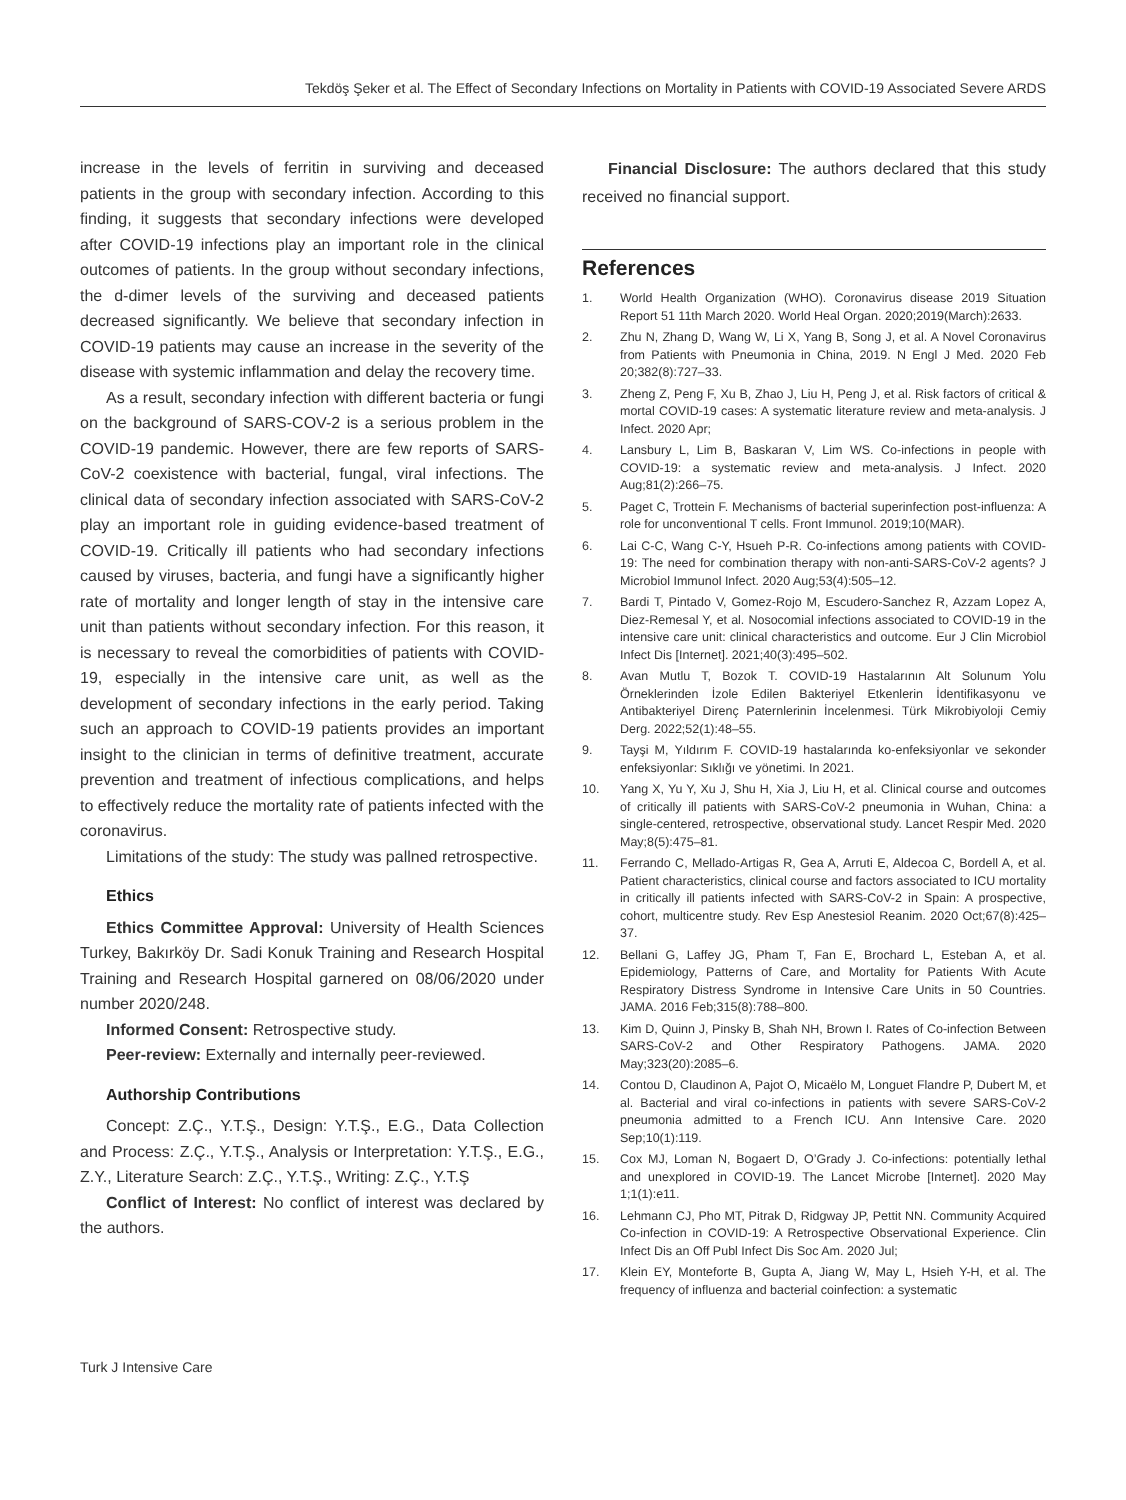Tekdöş Şeker et al. The Effect of Secondary Infections on Mortality in Patients with COVID-19 Associated Severe ARDS
increase in the levels of ferritin in surviving and deceased patients in the group with secondary infection. According to this finding, it suggests that secondary infections were developed after COVID-19 infections play an important role in the clinical outcomes of patients. In the group without secondary infections, the d-dimer levels of the surviving and deceased patients decreased significantly. We believe that secondary infection in COVID-19 patients may cause an increase in the severity of the disease with systemic inflammation and delay the recovery time.
As a result, secondary infection with different bacteria or fungi on the background of SARS-COV-2 is a serious problem in the COVID-19 pandemic. However, there are few reports of SARS-CoV-2 coexistence with bacterial, fungal, viral infections. The clinical data of secondary infection associated with SARS-CoV-2 play an important role in guiding evidence-based treatment of COVID-19. Critically ill patients who had secondary infections caused by viruses, bacteria, and fungi have a significantly higher rate of mortality and longer length of stay in the intensive care unit than patients without secondary infection. For this reason, it is necessary to reveal the comorbidities of patients with COVID-19, especially in the intensive care unit, as well as the development of secondary infections in the early period. Taking such an approach to COVID-19 patients provides an important insight to the clinician in terms of definitive treatment, accurate prevention and treatment of infectious complications, and helps to effectively reduce the mortality rate of patients infected with the coronavirus.
Limitations of the study: The study was pallned retrospective.
Ethics
Ethics Committee Approval: University of Health Sciences Turkey, Bakırköy Dr. Sadi Konuk Training and Research Hospital Training and Research Hospital garnered on 08/06/2020 under number 2020/248.
Informed Consent: Retrospective study.
Peer-review: Externally and internally peer-reviewed.
Authorship Contributions
Concept: Z.Ç., Y.T.Ş., Design: Y.T.Ş., E.G., Data Collection and Process: Z.Ç., Y.T.Ş., Analysis or Interpretation: Y.T.Ş., E.G., Z.Y., Literature Search: Z.Ç., Y.T.Ş., Writing: Z.Ç., Y.T.Ş
Conflict of Interest: No conflict of interest was declared by the authors.
Financial Disclosure: The authors declared that this study received no financial support.
References
1. World Health Organization (WHO). Coronavirus disease 2019 Situation Report 51 11th March 2020. World Heal Organ. 2020;2019(March):2633.
2. Zhu N, Zhang D, Wang W, Li X, Yang B, Song J, et al. A Novel Coronavirus from Patients with Pneumonia in China, 2019. N Engl J Med. 2020 Feb 20;382(8):727–33.
3. Zheng Z, Peng F, Xu B, Zhao J, Liu H, Peng J, et al. Risk factors of critical & mortal COVID-19 cases: A systematic literature review and meta-analysis. J Infect. 2020 Apr;
4. Lansbury L, Lim B, Baskaran V, Lim WS. Co-infections in people with COVID-19: a systematic review and meta-analysis. J Infect. 2020 Aug;81(2):266–75.
5. Paget C, Trottein F. Mechanisms of bacterial superinfection post-influenza: A role for unconventional T cells. Front Immunol. 2019;10(MAR).
6. Lai C-C, Wang C-Y, Hsueh P-R. Co-infections among patients with COVID-19: The need for combination therapy with non-anti-SARS-CoV-2 agents? J Microbiol Immunol Infect. 2020 Aug;53(4):505–12.
7. Bardi T, Pintado V, Gomez-Rojo M, Escudero-Sanchez R, Azzam Lopez A, Diez-Remesal Y, et al. Nosocomial infections associated to COVID-19 in the intensive care unit: clinical characteristics and outcome. Eur J Clin Microbiol Infect Dis [Internet]. 2021;40(3):495–502.
8. Avan Mutlu T, Bozok T. COVID-19 Hastalarının Alt Solunum Yolu Örneklerinden İzole Edilen Bakteriyel Etkenlerin İdentifikasyonu ve Antibakteriyel Direnç Paternlerinin İncelenmesi. Türk Mikrobiyoloji Cemiy Derg. 2022;52(1):48–55.
9. Tayşi M, Yıldırım F. COVID-19 hastalarında ko-enfeksiyonlar ve sekonder enfeksiyonlar: Sıklığı ve yönetimi. In 2021.
10. Yang X, Yu Y, Xu J, Shu H, Xia J, Liu H, et al. Clinical course and outcomes of critically ill patients with SARS-CoV-2 pneumonia in Wuhan, China: a single-centered, retrospective, observational study. Lancet Respir Med. 2020 May;8(5):475–81.
11. Ferrando C, Mellado-Artigas R, Gea A, Arruti E, Aldecoa C, Bordell A, et al. Patient characteristics, clinical course and factors associated to ICU mortality in critically ill patients infected with SARS-CoV-2 in Spain: A prospective, cohort, multicentre study. Rev Esp Anestesiol Reanim. 2020 Oct;67(8):425–37.
12. Bellani G, Laffey JG, Pham T, Fan E, Brochard L, Esteban A, et al. Epidemiology, Patterns of Care, and Mortality for Patients With Acute Respiratory Distress Syndrome in Intensive Care Units in 50 Countries. JAMA. 2016 Feb;315(8):788–800.
13. Kim D, Quinn J, Pinsky B, Shah NH, Brown I. Rates of Co-infection Between SARS-CoV-2 and Other Respiratory Pathogens. JAMA. 2020 May;323(20):2085–6.
14. Contou D, Claudinon A, Pajot O, Micaëlo M, Longuet Flandre P, Dubert M, et al. Bacterial and viral co-infections in patients with severe SARS-CoV-2 pneumonia admitted to a French ICU. Ann Intensive Care. 2020 Sep;10(1):119.
15. Cox MJ, Loman N, Bogaert D, O’Grady J. Co-infections: potentially lethal and unexplored in COVID-19. The Lancet Microbe [Internet]. 2020 May 1;1(1):e11.
16. Lehmann CJ, Pho MT, Pitrak D, Ridgway JP, Pettit NN. Community Acquired Co-infection in COVID-19: A Retrospective Observational Experience. Clin Infect Dis an Off Publ Infect Dis Soc Am. 2020 Jul;
17. Klein EY, Monteforte B, Gupta A, Jiang W, May L, Hsieh Y-H, et al. The frequency of influenza and bacterial coinfection: a systematic
Turk J Intensive Care